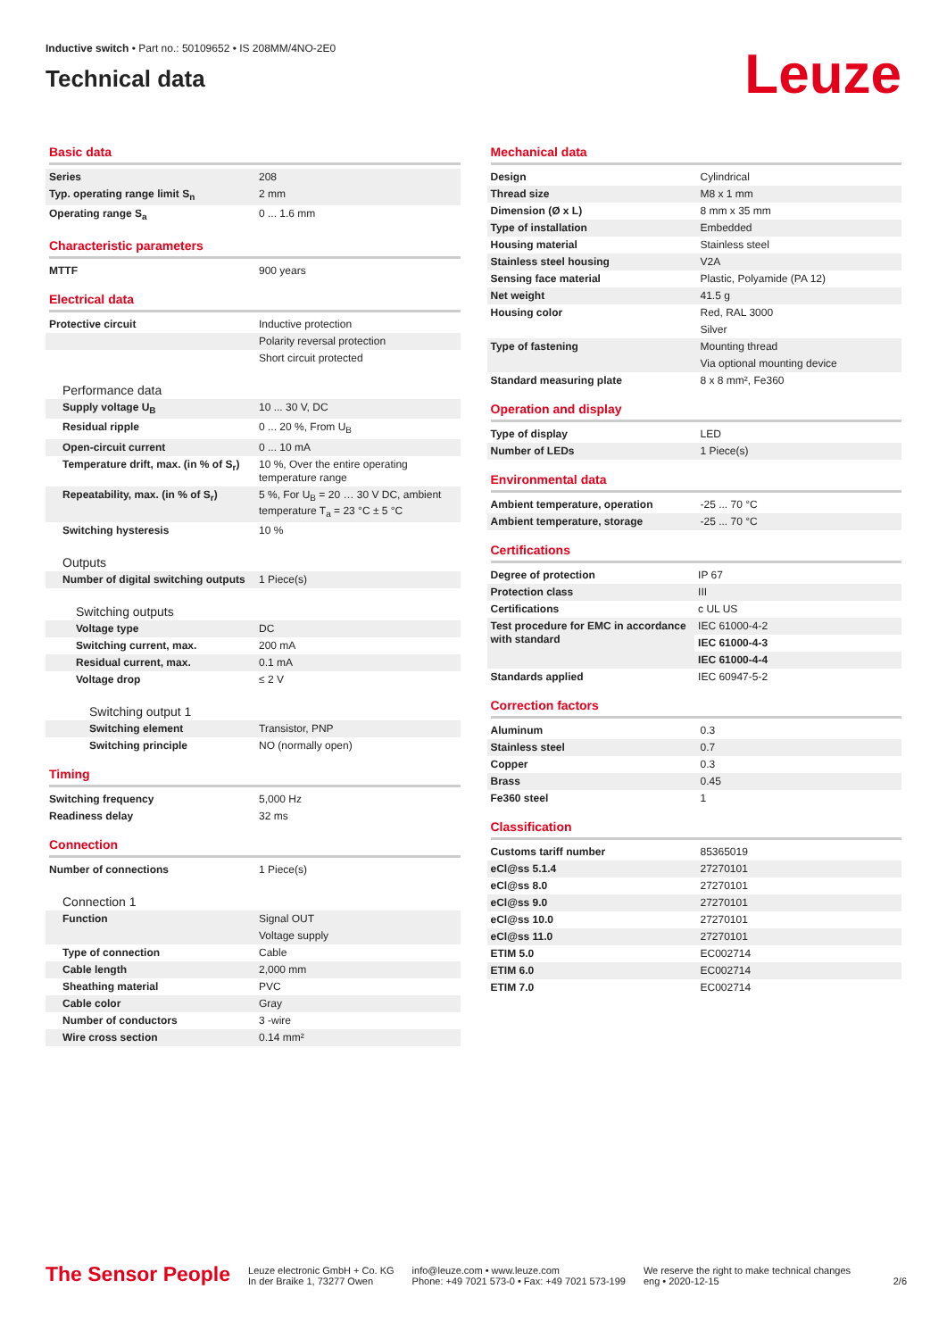Inductive switch • Part no.: 50109652 • IS 208MM/4NO-2E0
Technical data
Leuze
Basic data
| Series | 208 |
| Typ. operating range limit S<sub>n</sub> | 2 mm |
| Operating range S<sub>a</sub> | 0 ... 1.6 mm |
Characteristic parameters
| MTTF | 900 years |
Electrical data
| Protective circuit | Inductive protection |
| | Polarity reversal protection |
| | Short circuit protected |
Performance data
| Supply voltage U<sub>B</sub> | 10 ... 30 V, DC |
| Residual ripple | 0 ... 20 %, From U<sub>B</sub> |
| Open-circuit current | 0 ... 10 mA |
| Temperature drift, max. (in % of S<sub>r</sub>) | 10 %, Over the entire operating temperature range |
| Repeatability, max. (in % of S<sub>r</sub>) | 5 %, For U<sub>B</sub> = 20 … 30 V DC, ambient temperature T<sub>a</sub> = 23 °C ± 5 °C |
| Switching hysteresis | 10 % |
Outputs
| Number of digital switching outputs | 1 Piece(s) |
Switching outputs
| Voltage type | DC |
| Switching current, max. | 200 mA |
| Residual current, max. | 0.1 mA |
| Voltage drop | ≤ 2 V |
Switching output 1
| Switching element | Transistor, PNP |
| Switching principle | NO (normally open) |
Timing
| Switching frequency | 5,000 Hz |
| Readiness delay | 32 ms |
Connection
| Number of connections | 1 Piece(s) |
Connection 1
| Function | Signal OUT |
| | Voltage supply |
| Type of connection | Cable |
| Cable length | 2,000 mm |
| Sheathing material | PVC |
| Cable color | Gray |
| Number of conductors | 3 -wire |
| Wire cross section | 0.14 mm² |
Mechanical data
| Design | Cylindrical |
| Thread size | M8 x 1 mm |
| Dimension (Ø x L) | 8 mm x 35 mm |
| Type of installation | Embedded |
| Housing material | Stainless steel |
| Stainless steel housing | V2A |
| Sensing face material | Plastic, Polyamide (PA 12) |
| Net weight | 41.5 g |
| Housing color | Red, RAL 3000 |
| | Silver |
| Type of fastening | Mounting thread |
| | Via optional mounting device |
| Standard measuring plate | 8 x 8 mm², Fe360 |
Operation and display
| Type of display | LED |
| Number of LEDs | 1 Piece(s) |
Environmental data
| Ambient temperature, operation | -25 ... 70 °C |
| Ambient temperature, storage | -25 ... 70 °C |
Certifications
| Degree of protection | IP 67 |
| Protection class | III |
| Certifications | c UL US |
| Test procedure for EMC in accordance with standard | IEC 61000-4-2 |
| | IEC 61000-4-3 |
| | IEC 61000-4-4 |
| Standards applied | IEC 60947-5-2 |
Correction factors
| Aluminum | 0.3 |
| Stainless steel | 0.7 |
| Copper | 0.3 |
| Brass | 0.45 |
| Fe360 steel | 1 |
Classification
| Customs tariff number | 85365019 |
| eCl@ss 5.1.4 | 27270101 |
| eCl@ss 8.0 | 27270101 |
| eCl@ss 9.0 | 27270101 |
| eCl@ss 10.0 | 27270101 |
| eCl@ss 11.0 | 27270101 |
| ETIM 5.0 | EC002714 |
| ETIM 6.0 | EC002714 |
| ETIM 7.0 | EC002714 |
The Sensor People
Leuze electronic GmbH + Co. KG
In der Braike 1, 73277 Owen
info@leuze.com • www.leuze.com
Phone: +49 7021 573-0 • Fax: +49 7021 573-199
We reserve the right to make technical changes
eng • 2020-12-15
2/6